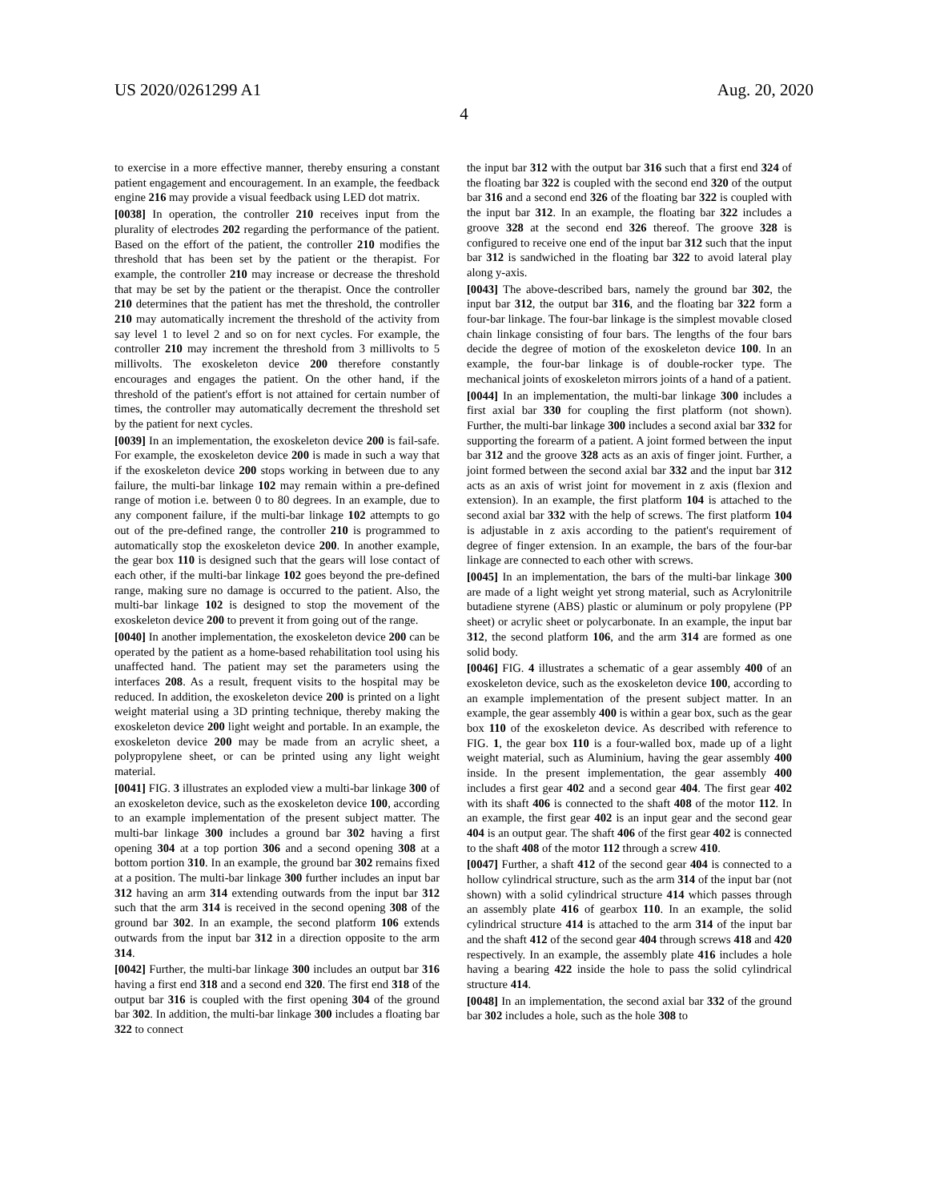US 2020/0261299 A1 Aug. 20, 2020
4
to exercise in a more effective manner, thereby ensuring a constant patient engagement and encouragement. In an example, the feedback engine 216 may provide a visual feedback using LED dot matrix.
[0038] In operation, the controller 210 receives input from the plurality of electrodes 202 regarding the performance of the patient. Based on the effort of the patient, the controller 210 modifies the threshold that has been set by the patient or the therapist. For example, the controller 210 may increase or decrease the threshold that may be set by the patient or the therapist. Once the controller 210 determines that the patient has met the threshold, the controller 210 may automatically increment the threshold of the activity from say level 1 to level 2 and so on for next cycles. For example, the controller 210 may increment the threshold from 3 millivolts to 5 millivolts. The exoskeleton device 200 therefore constantly encourages and engages the patient. On the other hand, if the threshold of the patient's effort is not attained for certain number of times, the controller may automatically decrement the threshold set by the patient for next cycles.
[0039] In an implementation, the exoskeleton device 200 is fail-safe. For example, the exoskeleton device 200 is made in such a way that if the exoskeleton device 200 stops working in between due to any failure, the multi-bar linkage 102 may remain within a pre-defined range of motion i.e. between 0 to 80 degrees. In an example, due to any component failure, if the multi-bar linkage 102 attempts to go out of the pre-defined range, the controller 210 is programmed to automatically stop the exoskeleton device 200. In another example, the gear box 110 is designed such that the gears will lose contact of each other, if the multi-bar linkage 102 goes beyond the pre-defined range, making sure no damage is occurred to the patient. Also, the multi-bar linkage 102 is designed to stop the movement of the exoskeleton device 200 to prevent it from going out of the range.
[0040] In another implementation, the exoskeleton device 200 can be operated by the patient as a home-based rehabilitation tool using his unaffected hand. The patient may set the parameters using the interfaces 208. As a result, frequent visits to the hospital may be reduced. In addition, the exoskeleton device 200 is printed on a light weight material using a 3D printing technique, thereby making the exoskeleton device 200 light weight and portable. In an example, the exoskeleton device 200 may be made from an acrylic sheet, a polypropylene sheet, or can be printed using any light weight material.
[0041] FIG. 3 illustrates an exploded view a multi-bar linkage 300 of an exoskeleton device, such as the exoskeleton device 100, according to an example implementation of the present subject matter. The multi-bar linkage 300 includes a ground bar 302 having a first opening 304 at a top portion 306 and a second opening 308 at a bottom portion 310. In an example, the ground bar 302 remains fixed at a position. The multi-bar linkage 300 further includes an input bar 312 having an arm 314 extending outwards from the input bar 312 such that the arm 314 is received in the second opening 308 of the ground bar 302. In an example, the second platform 106 extends outwards from the input bar 312 in a direction opposite to the arm 314.
[0042] Further, the multi-bar linkage 300 includes an output bar 316 having a first end 318 and a second end 320. The first end 318 of the output bar 316 is coupled with the first opening 304 of the ground bar 302. In addition, the multi-bar linkage 300 includes a floating bar 322 to connect
the input bar 312 with the output bar 316 such that a first end 324 of the floating bar 322 is coupled with the second end 320 of the output bar 316 and a second end 326 of the floating bar 322 is coupled with the input bar 312. In an example, the floating bar 322 includes a groove 328 at the second end 326 thereof. The groove 328 is configured to receive one end of the input bar 312 such that the input bar 312 is sandwiched in the floating bar 322 to avoid lateral play along y-axis.
[0043] The above-described bars, namely the ground bar 302, the input bar 312, the output bar 316, and the floating bar 322 form a four-bar linkage. The four-bar linkage is the simplest movable closed chain linkage consisting of four bars. The lengths of the four bars decide the degree of motion of the exoskeleton device 100. In an example, the four-bar linkage is of double-rocker type. The mechanical joints of exoskeleton mirrors joints of a hand of a patient.
[0044] In an implementation, the multi-bar linkage 300 includes a first axial bar 330 for coupling the first platform (not shown). Further, the multi-bar linkage 300 includes a second axial bar 332 for supporting the forearm of a patient. A joint formed between the input bar 312 and the groove 328 acts as an axis of finger joint. Further, a joint formed between the second axial bar 332 and the input bar 312 acts as an axis of wrist joint for movement in z axis (flexion and extension). In an example, the first platform 104 is attached to the second axial bar 332 with the help of screws. The first platform 104 is adjustable in z axis according to the patient's requirement of degree of finger extension. In an example, the bars of the four-bar linkage are connected to each other with screws.
[0045] In an implementation, the bars of the multi-bar linkage 300 are made of a light weight yet strong material, such as Acrylonitrile butadiene styrene (ABS) plastic or aluminum or poly propylene (PP sheet) or acrylic sheet or polycarbonate. In an example, the input bar 312, the second platform 106, and the arm 314 are formed as one solid body.
[0046] FIG. 4 illustrates a schematic of a gear assembly 400 of an exoskeleton device, such as the exoskeleton device 100, according to an example implementation of the present subject matter. In an example, the gear assembly 400 is within a gear box, such as the gear box 110 of the exoskeleton device. As described with reference to FIG. 1, the gear box 110 is a four-walled box, made up of a light weight material, such as Aluminium, having the gear assembly 400 inside. In the present implementation, the gear assembly 400 includes a first gear 402 and a second gear 404. The first gear 402 with its shaft 406 is connected to the shaft 408 of the motor 112. In an example, the first gear 402 is an input gear and the second gear 404 is an output gear. The shaft 406 of the first gear 402 is connected to the shaft 408 of the motor 112 through a screw 410.
[0047] Further, a shaft 412 of the second gear 404 is connected to a hollow cylindrical structure, such as the arm 314 of the input bar (not shown) with a solid cylindrical structure 414 which passes through an assembly plate 416 of gearbox 110. In an example, the solid cylindrical structure 414 is attached to the arm 314 of the input bar and the shaft 412 of the second gear 404 through screws 418 and 420 respectively. In an example, the assembly plate 416 includes a hole having a bearing 422 inside the hole to pass the solid cylindrical structure 414.
[0048] In an implementation, the second axial bar 332 of the ground bar 302 includes a hole, such as the hole 308 to